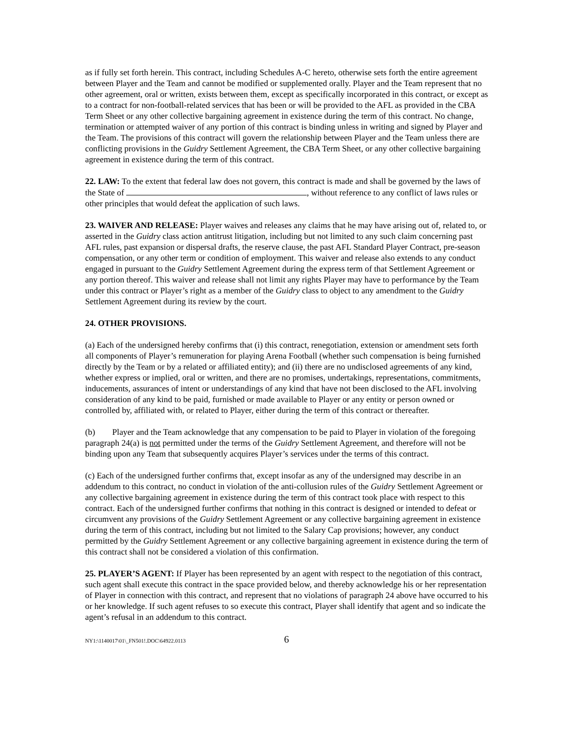as if fully set forth herein. This contract, including Schedules A-C hereto, otherwise sets forth the entire agreement between Player and the Team and cannot be modified or supplemented orally. Player and the Team represent that no other agreement, oral or written, exists between them, except as specifically incorporated in this contract, or except as to a contract for non-football-related services that has been or will be provided to the AFL as provided in the CBA Term Sheet or any other collective bargaining agreement in existence during the term of this contract. No change, termination or attempted waiver of any portion of this contract is binding unless in writing and signed by Player and the Team. The provisions of this contract will govern the relationship between Player and the Team unless there are conflicting provisions in the Guidry Settlement Agreement, the CBA Term Sheet, or any other collective bargaining agreement in existence during the term of this contract.
22. LAW: To the extent that federal law does not govern, this contract is made and shall be governed by the laws of the State of , without reference to any conflict of laws rules or other principles that would defeat the application of such laws.
23. WAIVER AND RELEASE: Player waives and releases any claims that he may have arising out of, related to, or asserted in the Guidry class action antitrust litigation, including but not limited to any such claim concerning past AFL rules, past expansion or dispersal drafts, the reserve clause, the past AFL Standard Player Contract, pre-season compensation, or any other term or condition of employment. This waiver and release also extends to any conduct engaged in pursuant to the Guidry Settlement Agreement during the express term of that Settlement Agreement or any portion thereof. This waiver and release shall not limit any rights Player may have to performance by the Team under this contract or Player’s right as a member of the Guidry class to object to any amendment to the Guidry Settlement Agreement during its review by the court.
24. OTHER PROVISIONS.
(a) Each of the undersigned hereby confirms that (i) this contract, renegotiation, extension or amendment sets forth all components of Player’s remuneration for playing Arena Football (whether such compensation is being furnished directly by the Team or by a related or affiliated entity); and (ii) there are no undisclosed agreements of any kind, whether express or implied, oral or written, and there are no promises, undertakings, representations, commitments, inducements, assurances of intent or understandings of any kind that have not been disclosed to the AFL involving consideration of any kind to be paid, furnished or made available to Player or any entity or person owned or controlled by, affiliated with, or related to Player, either during the term of this contract or thereafter.
(b) Player and the Team acknowledge that any compensation to be paid to Player in violation of the foregoing paragraph 24(a) is not permitted under the terms of the Guidry Settlement Agreement, and therefore will not be binding upon any Team that subsequently acquires Player’s services under the terms of this contract.
(c) Each of the undersigned further confirms that, except insofar as any of the undersigned may describe in an addendum to this contract, no conduct in violation of the anti-collusion rules of the Guidry Settlement Agreement or any collective bargaining agreement in existence during the term of this contract took place with respect to this contract. Each of the undersigned further confirms that nothing in this contract is designed or intended to defeat or circumvent any provisions of the Guidry Settlement Agreement or any collective bargaining agreement in existence during the term of this contract, including but not limited to the Salary Cap provisions; however, any conduct permitted by the Guidry Settlement Agreement or any collective bargaining agreement in existence during the term of this contract shall not be considered a violation of this confirmation.
25. PLAYER’S AGENT: If Player has been represented by an agent with respect to the negotiation of this contract, such agent shall execute this contract in the space provided below, and thereby acknowledge his or her representation of Player in connection with this contract, and represent that no violations of paragraph 24 above have occurred to his or her knowledge. If such agent refuses to so execute this contract, Player shall identify that agent and so indicate the agent’s refusal in an addendum to this contract.
NY1:\1140017\01\_FN501!.DOC\64922.0113 6